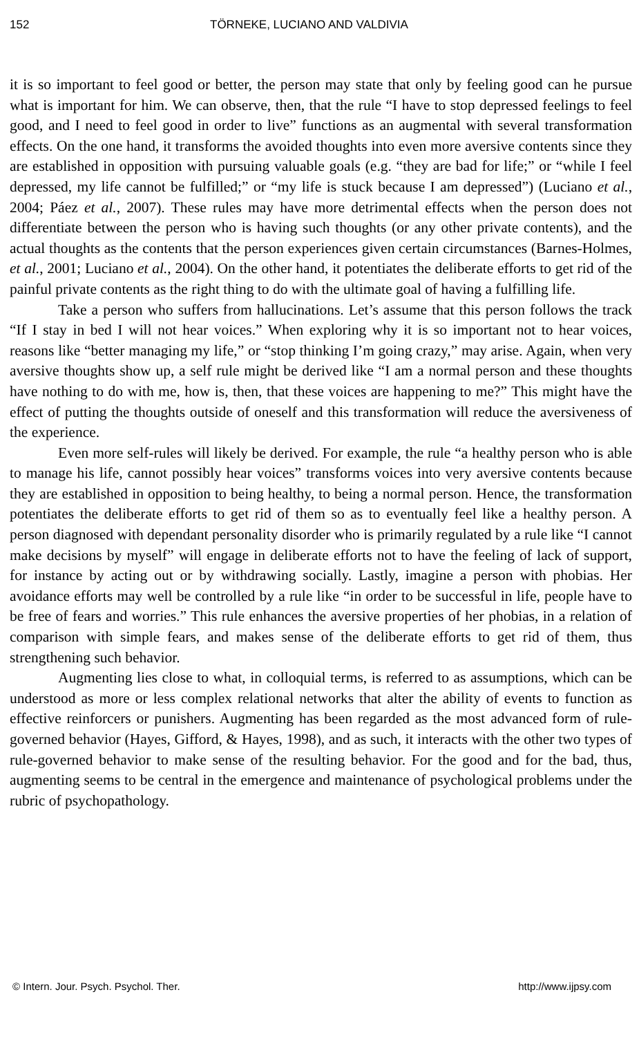152 TÖRNEKE, LUCIANO AND VALDIVIA
it is so important to feel good or better, the person may state that only by feeling good can he pursue what is important for him. We can observe, then, that the rule “I have to stop depressed feelings to feel good, and I need to feel good in order to live” functions as an augmental with several transformation effects. On the one hand, it transforms the avoided thoughts into even more aversive contents since they are established in opposition with pursuing valuable goals (e.g. “they are bad for life;” or “while I feel depressed, my life cannot be fulfilled;” or “my life is stuck because I am depressed”) (Luciano et al., 2004; Páez et al., 2007). These rules may have more detrimental effects when the person does not differentiate between the person who is having such thoughts (or any other private contents), and the actual thoughts as the contents that the person experiences given certain circumstances (Barnes-Holmes, et al., 2001; Luciano et al., 2004). On the other hand, it potentiates the deliberate efforts to get rid of the painful private contents as the right thing to do with the ultimate goal of having a fulfilling life.
Take a person who suffers from hallucinations. Let’s assume that this person follows the track “If I stay in bed I will not hear voices.” When exploring why it is so important not to hear voices, reasons like “better managing my life,” or “stop thinking I’m going crazy,” may arise. Again, when very aversive thoughts show up, a self rule might be derived like “I am a normal person and these thoughts have nothing to do with me, how is, then, that these voices are happening to me?” This might have the effect of putting the thoughts outside of oneself and this transformation will reduce the aversiveness of the experience.
Even more self-rules will likely be derived. For example, the rule “a healthy person who is able to manage his life, cannot possibly hear voices” transforms voices into very aversive contents because they are established in opposition to being healthy, to being a normal person. Hence, the transformation potentiates the deliberate efforts to get rid of them so as to eventually feel like a healthy person. A person diagnosed with dependant personality disorder who is primarily regulated by a rule like “I cannot make decisions by myself” will engage in deliberate efforts not to have the feeling of lack of support, for instance by acting out or by withdrawing socially. Lastly, imagine a person with phobias. Her avoidance efforts may well be controlled by a rule like “in order to be successful in life, people have to be free of fears and worries.” This rule enhances the aversive properties of her phobias, in a relation of comparison with simple fears, and makes sense of the deliberate efforts to get rid of them, thus strengthening such behavior.
Augmenting lies close to what, in colloquial terms, is referred to as assumptions, which can be understood as more or less complex relational networks that alter the ability of events to function as effective reinforcers or punishers. Augmenting has been regarded as the most advanced form of rule-governed behavior (Hayes, Gifford, & Hayes, 1998), and as such, it interacts with the other two types of rule-governed behavior to make sense of the resulting behavior. For the good and for the bad, thus, augmenting seems to be central in the emergence and maintenance of psychological problems under the rubric of psychopathology.
© Intern. Jour. Psych. Psychol. Ther. http://www.ijpsy.com